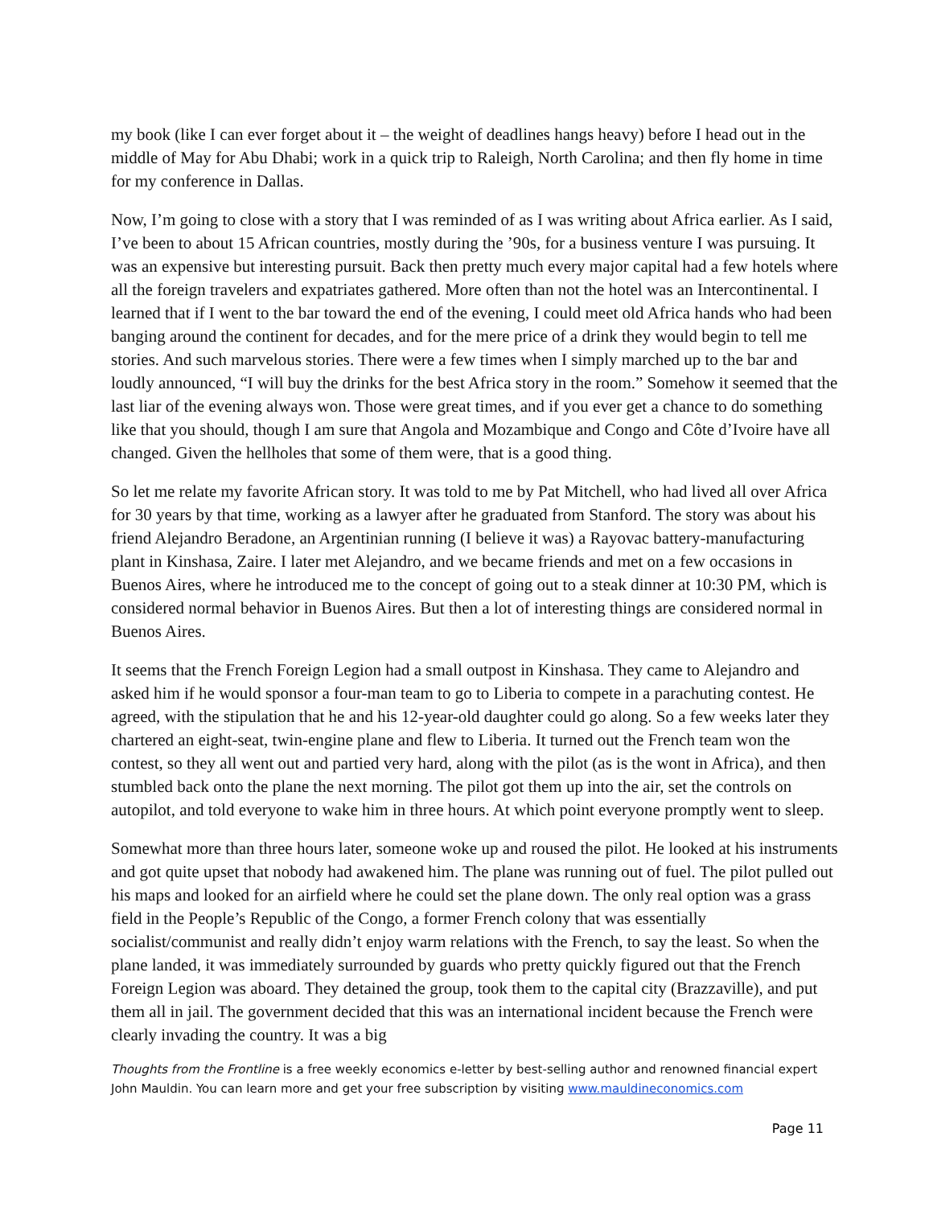my book (like I can ever forget about it – the weight of deadlines hangs heavy) before I head out in the middle of May for Abu Dhabi; work in a quick trip to Raleigh, North Carolina; and then fly home in time for my conference in Dallas.
Now, I’m going to close with a story that I was reminded of as I was writing about Africa earlier. As I said, I’ve been to about 15 African countries, mostly during the ’90s, for a business venture I was pursuing. It was an expensive but interesting pursuit. Back then pretty much every major capital had a few hotels where all the foreign travelers and expatriates gathered. More often than not the hotel was an Intercontinental. I learned that if I went to the bar toward the end of the evening, I could meet old Africa hands who had been banging around the continent for decades, and for the mere price of a drink they would begin to tell me stories. And such marvelous stories. There were a few times when I simply marched up to the bar and loudly announced, “I will buy the drinks for the best Africa story in the room.” Somehow it seemed that the last liar of the evening always won. Those were great times, and if you ever get a chance to do something like that you should, though I am sure that Angola and Mozambique and Congo and Côte d’Ivoire have all changed. Given the hellholes that some of them were, that is a good thing.
So let me relate my favorite African story. It was told to me by Pat Mitchell, who had lived all over Africa for 30 years by that time, working as a lawyer after he graduated from Stanford. The story was about his friend Alejandro Beradone, an Argentinian running (I believe it was) a Rayovac battery-manufacturing plant in Kinshasa, Zaire. I later met Alejandro, and we became friends and met on a few occasions in Buenos Aires, where he introduced me to the concept of going out to a steak dinner at 10:30 PM, which is considered normal behavior in Buenos Aires. But then a lot of interesting things are considered normal in Buenos Aires.
It seems that the French Foreign Legion had a small outpost in Kinshasa. They came to Alejandro and asked him if he would sponsor a four-man team to go to Liberia to compete in a parachuting contest. He agreed, with the stipulation that he and his 12-year-old daughter could go along. So a few weeks later they chartered an eight-seat, twin-engine plane and flew to Liberia. It turned out the French team won the contest, so they all went out and partied very hard, along with the pilot (as is the wont in Africa), and then stumbled back onto the plane the next morning. The pilot got them up into the air, set the controls on autopilot, and told everyone to wake him in three hours. At which point everyone promptly went to sleep.
Somewhat more than three hours later, someone woke up and roused the pilot. He looked at his instruments and got quite upset that nobody had awakened him. The plane was running out of fuel. The pilot pulled out his maps and looked for an airfield where he could set the plane down. The only real option was a grass field in the People’s Republic of the Congo, a former French colony that was essentially socialist/communist and really didn’t enjoy warm relations with the French, to say the least. So when the plane landed, it was immediately surrounded by guards who pretty quickly figured out that the French Foreign Legion was aboard. They detained the group, took them to the capital city (Brazzaville), and put them all in jail. The government decided that this was an international incident because the French were clearly invading the country. It was a big
Thoughts from the Frontline is a free weekly economics e-letter by best-selling author and renowned financial expert John Mauldin. You can learn more and get your free subscription by visiting www.mauldineconomics.com
Page 11